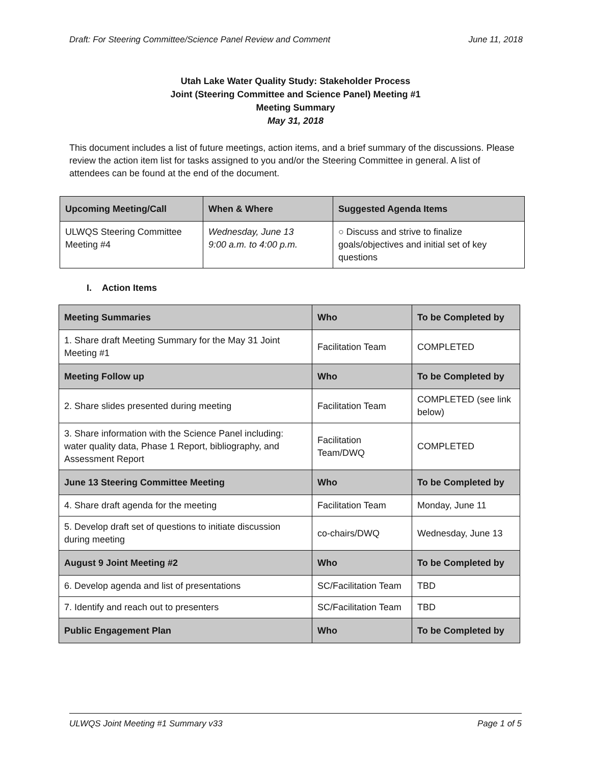Draft: For Steering Committee/Science Panel Review and Comment June 11, 2018
Utah Lake Water Quality Study: Stakeholder Process
Joint (Steering Committee and Science Panel) Meeting #1
Meeting Summary
May 31, 2018
This document includes a list of future meetings, action items, and a brief summary of the discussions. Please review the action item list for tasks assigned to you and/or the Steering Committee in general. A list of attendees can be found at the end of the document.
| Upcoming Meeting/Call | When & Where | Suggested Agenda Items |
| --- | --- | --- |
| ULWQS Steering Committee Meeting #4 | Wednesday, June 13 9:00 a.m. to 4:00 p.m. | ○ Discuss and strive to finalize goals/objectives and initial set of key questions |
I. Action Items
| Meeting Summaries | Who | To be Completed by |
| --- | --- | --- |
| 1. Share draft Meeting Summary for the May 31 Joint Meeting #1 | Facilitation Team | COMPLETED |
| Meeting Follow up | Who | To be Completed by |
| 2. Share slides presented during meeting | Facilitation Team | COMPLETED (see link below) |
| 3. Share information with the Science Panel including: water quality data, Phase 1 Report, bibliography, and Assessment Report | Facilitation Team/DWQ | COMPLETED |
| June 13 Steering Committee Meeting | Who | To be Completed by |
| 4. Share draft agenda for the meeting | Facilitation Team | Monday, June 11 |
| 5. Develop draft set of questions to initiate discussion during meeting | co-chairs/DWQ | Wednesday, June 13 |
| August 9 Joint Meeting #2 | Who | To be Completed by |
| 6. Develop agenda and list of presentations | SC/Facilitation Team | TBD |
| 7. Identify and reach out to presenters | SC/Facilitation Team | TBD |
| Public Engagement Plan | Who | To be Completed by |
ULWQS Joint Meeting #1 Summary v33 Page 1 of 5